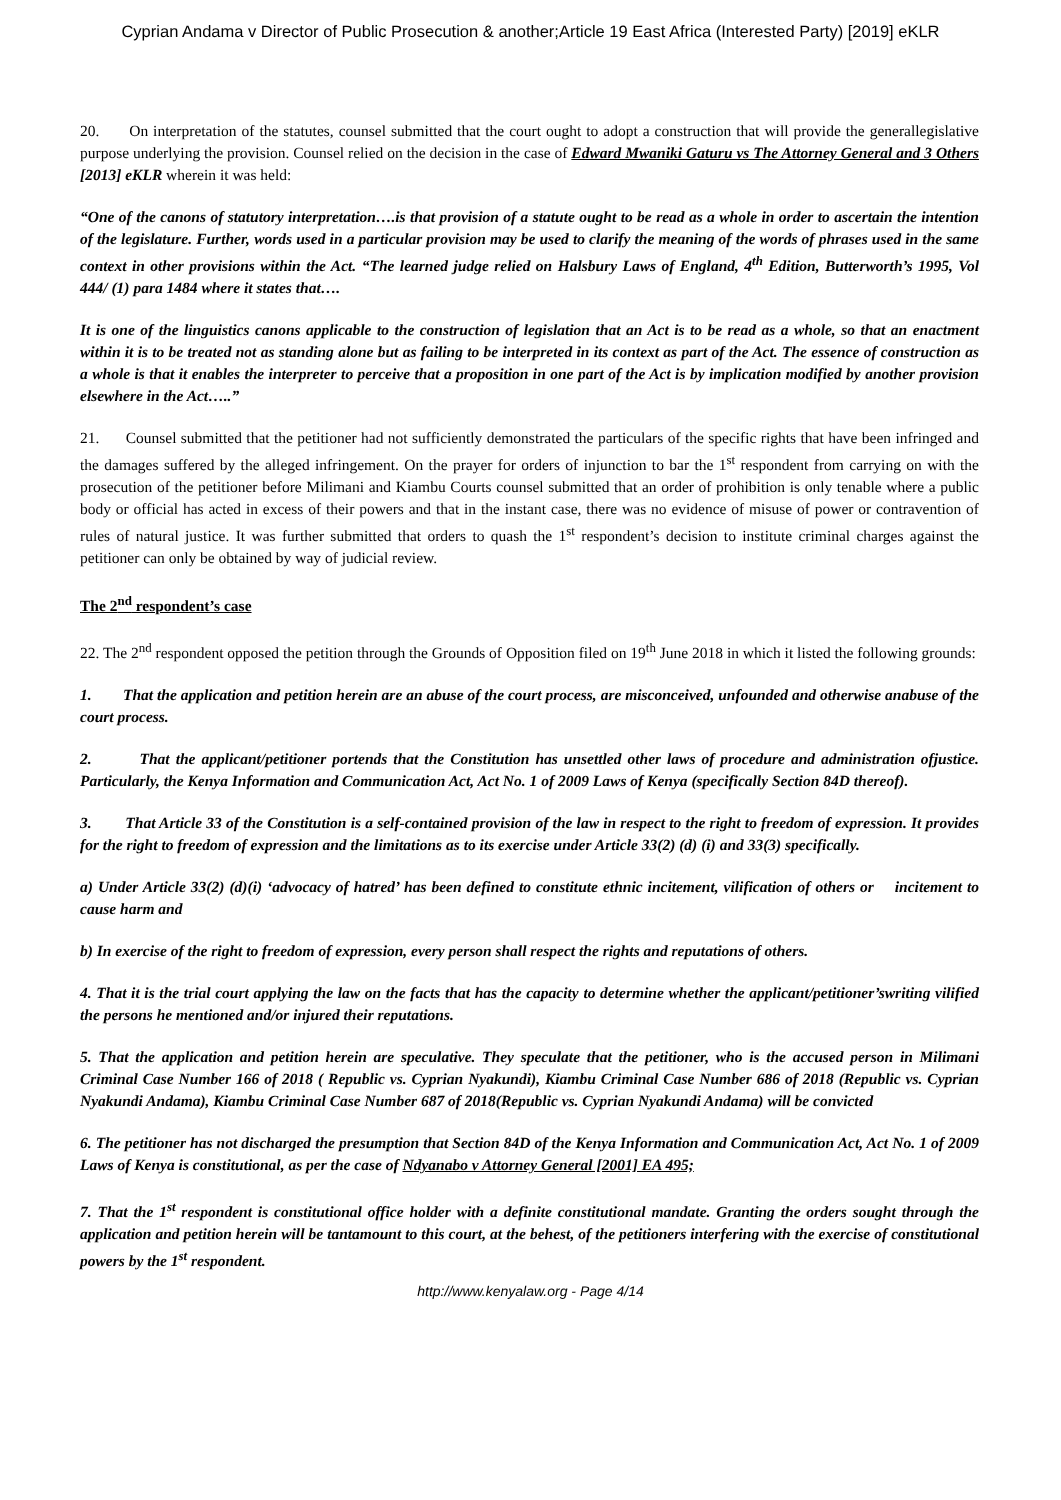Cyprian Andama v Director of Public Prosecution & another;Article 19 East Africa (Interested Party) [2019] eKLR
20. On interpretation of the statutes, counsel submitted that the court ought to adopt a construction that will provide the generallegislative purpose underlying the provision. Counsel relied on the decision in the case of Edward Mwaniki Gaturu vs The Attorney General and 3 Others [2013] eKLR wherein it was held:
“One of the canons of statutory interpretation….is that provision of a statute ought to be read as a whole in order to ascertain the intention of the legislature. Further, words used in a particular provision may be used to clarify the meaning of the words of phrases used in the same context in other provisions within the Act. “The learned judge relied on Halsbury Laws of England, 4<sup>th</sup> Edition, Butterworth’s 1995, Vol 444/ (1) para 1484 where it states that….
It is one of the linguistics canons applicable to the construction of legislation that an Act is to be read as a whole, so that an enactment within it is to be treated not as standing alone but as failing to be interpreted in its context as part of the Act. The essence of construction as a whole is that it enables the interpreter to perceive that a proposition in one part of the Act is by implication modified by another provision elsewhere in the Act…..”
21. Counsel submitted that the petitioner had not sufficiently demonstrated the particulars of the specific rights that have been infringed and the damages suffered by the alleged infringement. On the prayer for orders of injunction to bar the 1<sup>st</sup> respondent from carrying on with the prosecution of the petitioner before Milimani and Kiambu Courts counsel submitted that an order of prohibition is only tenable where a public body or official has acted in excess of their powers and that in the instant case, there was no evidence of misuse of power or contravention of rules of natural justice. It was further submitted that orders to quash the 1<sup>st</sup> respondent’s decision to institute criminal charges against the petitioner can only be obtained by way of judicial review.
The 2<sup>nd</sup> respondent’s case
22. The 2<sup>nd</sup> respondent opposed the petition through the Grounds of Opposition filed on 19<sup>th</sup> June 2018 in which it listed the following grounds:
1. That the application and petition herein are an abuse of the court process, are misconceived, unfounded and otherwise anabuse of the court process.
2. That the applicant/petitioner portends that the Constitution has unsettled other laws of procedure and administration ofjustice. Particularly, the Kenya Information and Communication Act, Act No. 1 of 2009 Laws of Kenya (specifically Section 84D thereof).
3. That Article 33 of the Constitution is a self-contained provision of the law in respect to the right to freedom of expression. It provides for the right to freedom of expression and the limitations as to its exercise under Article 33(2) (d) (i) and 33(3) specifically.
a) Under Article 33(2) (d)(i) ‘advocacy of hatred’ has been defined to constitute ethnic incitement, vilification of others or incitement to cause harm and
b) In exercise of the right to freedom of expression, every person shall respect the rights and reputations of others.
4. That it is the trial court applying the law on the facts that has the capacity to determine whether the applicant/petitioner’swriting vilified the persons he mentioned and/or injured their reputations.
5. That the application and petition herein are speculative. They speculate that the petitioner, who is the accused person in Milimani Criminal Case Number 166 of 2018 ( Republic vs. Cyprian Nyakundi), Kiambu Criminal Case Number 686 of 2018 (Republic vs. Cyprian Nyakundi Andama), Kiambu Criminal Case Number 687 of 2018(Republic vs. Cyprian Nyakundi Andama) will be convicted
6. The petitioner has not discharged the presumption that Section 84D of the Kenya Information and Communication Act, Act No. 1 of 2009 Laws of Kenya is constitutional, as per the case of Ndyanabo v Attorney General [2001] EA 495;
7. That the 1<sup>st</sup> respondent is constitutional office holder with a definite constitutional mandate. Granting the orders sought through the application and petition herein will be tantamount to this court, at the behest, of the petitioners interfering with the exercise of constitutional powers by the 1<sup>st</sup> respondent.
http://www.kenyalaw.org - Page 4/14